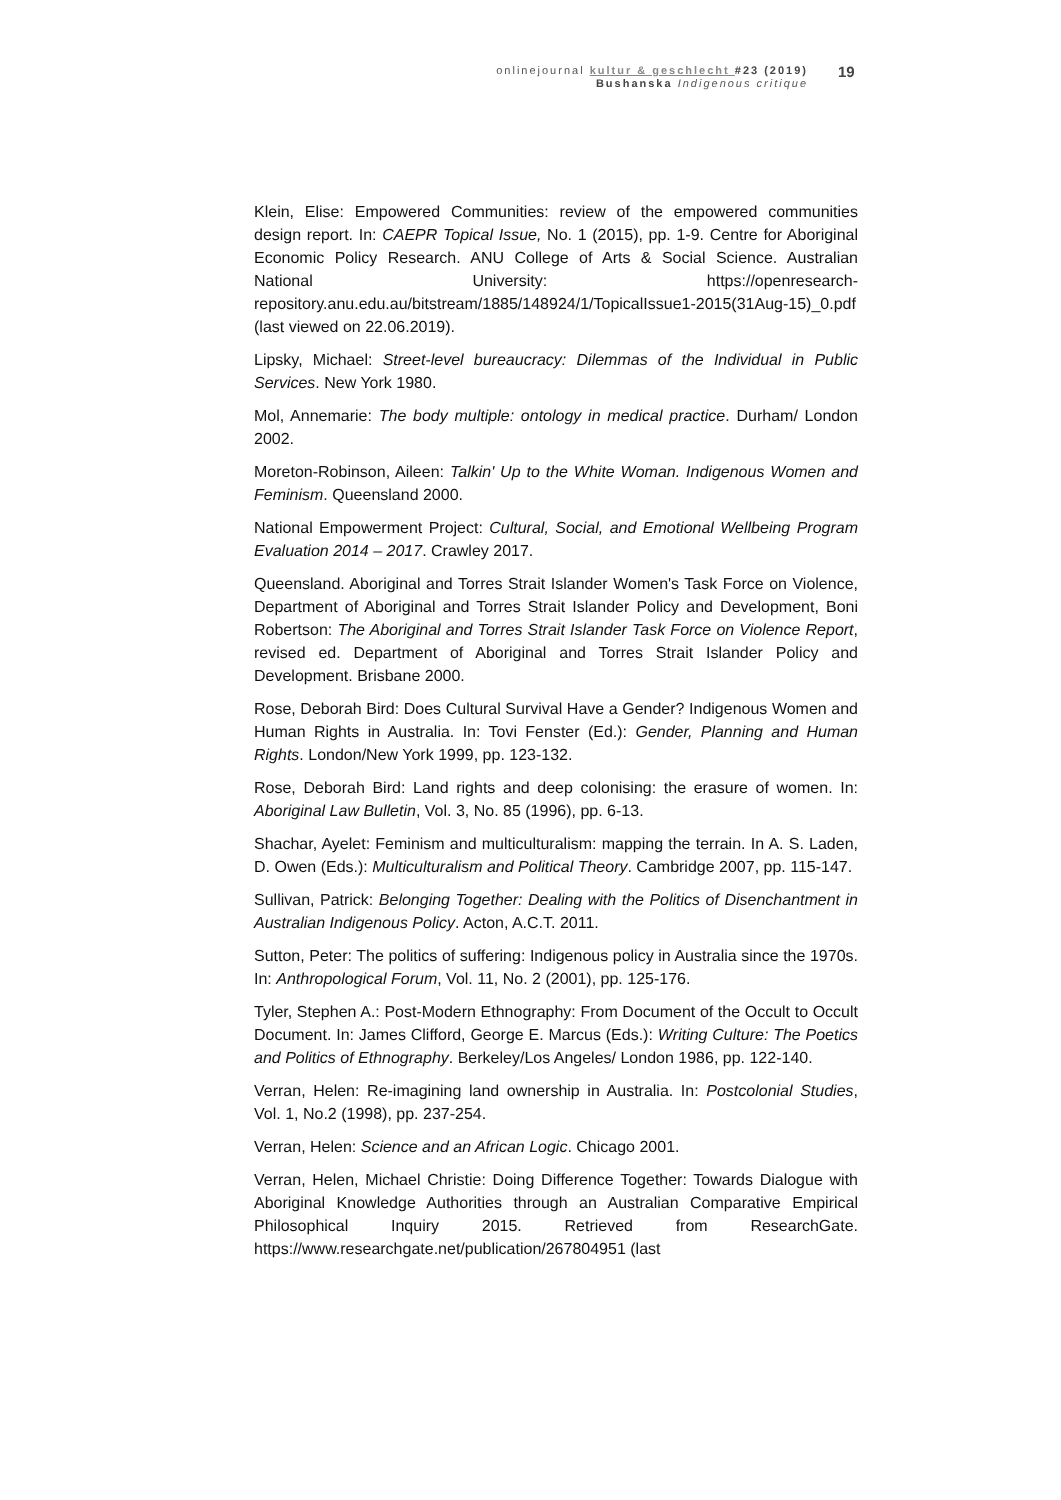onlinejournal kultur & geschlecht #23 (2019)
Bushanska Indigenous critique
19
Klein, Elise: Empowered Communities: review of the empowered communities design report. In: CAEPR Topical Issue, No. 1 (2015), pp. 1-9. Centre for Aboriginal Economic Policy Research. ANU College of Arts & Social Science. Australian National University: https://openresearch-repository.anu.edu.au/bitstream/1885/148924/1/TopicalIssue1-2015(31Aug-15)_0.pdf (last viewed on 22.06.2019).
Lipsky, Michael: Street-level bureaucracy: Dilemmas of the Individual in Public Services. New York 1980.
Mol, Annemarie: The body multiple: ontology in medical practice. Durham/ London 2002.
Moreton-Robinson, Aileen: Talkin' Up to the White Woman. Indigenous Women and Feminism. Queensland 2000.
National Empowerment Project: Cultural, Social, and Emotional Wellbeing Program Evaluation 2014 – 2017. Crawley 2017.
Queensland. Aboriginal and Torres Strait Islander Women's Task Force on Violence, Department of Aboriginal and Torres Strait Islander Policy and Development, Boni Robertson: The Aboriginal and Torres Strait Islander Task Force on Violence Report, revised ed. Department of Aboriginal and Torres Strait Islander Policy and Development. Brisbane 2000.
Rose, Deborah Bird: Does Cultural Survival Have a Gender? Indigenous Women and Human Rights in Australia. In: Tovi Fenster (Ed.): Gender, Planning and Human Rights. London/New York 1999, pp. 123-132.
Rose, Deborah Bird: Land rights and deep colonising: the erasure of women. In: Aboriginal Law Bulletin, Vol. 3, No. 85 (1996), pp. 6-13.
Shachar, Ayelet: Feminism and multiculturalism: mapping the terrain. In A. S. Laden, D. Owen (Eds.): Multiculturalism and Political Theory. Cambridge 2007, pp. 115-147.
Sullivan, Patrick: Belonging Together: Dealing with the Politics of Disenchantment in Australian Indigenous Policy. Acton, A.C.T. 2011.
Sutton, Peter: The politics of suffering: Indigenous policy in Australia since the 1970s. In: Anthropological Forum, Vol. 11, No. 2 (2001), pp. 125-176.
Tyler, Stephen A.: Post-Modern Ethnography: From Document of the Occult to Occult Document. In: James Clifford, George E. Marcus (Eds.): Writing Culture: The Poetics and Politics of Ethnography. Berkeley/Los Angeles/ London 1986, pp. 122-140.
Verran, Helen: Re-imagining land ownership in Australia. In: Postcolonial Studies, Vol. 1, No.2 (1998), pp. 237-254.
Verran, Helen: Science and an African Logic. Chicago 2001.
Verran, Helen, Michael Christie: Doing Difference Together: Towards Dialogue with Aboriginal Knowledge Authorities through an Australian Comparative Empirical Philosophical Inquiry 2015. Retrieved from ResearchGate. https://www.researchgate.net/publication/267804951 (last